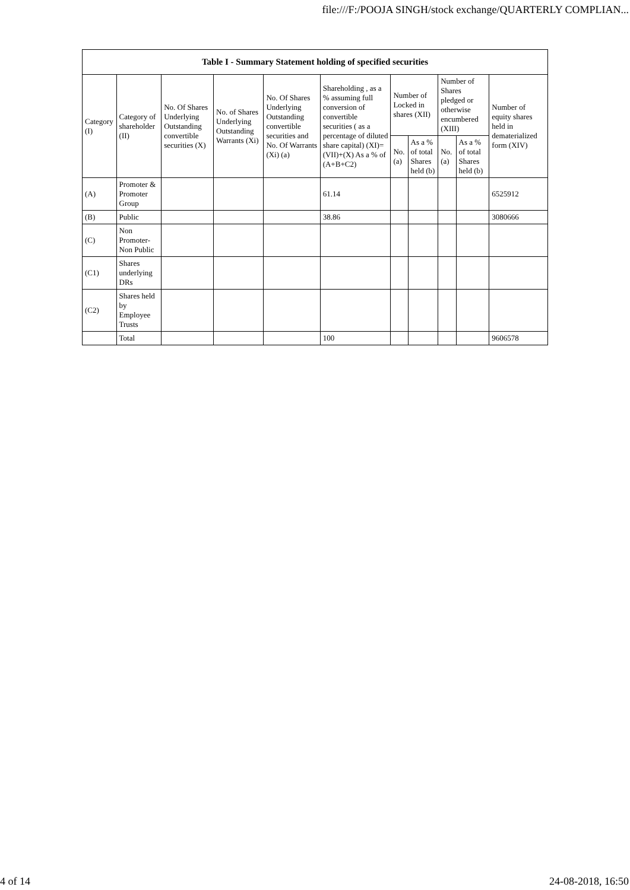file:///F:/POOJA SINGH/stock exchange/QUARTERLY COMPLIAN...
| Table I - Summary Statement holding of specified securities | | | | | | | | | | |
| --- | --- | --- | --- | --- | --- | --- | --- | --- | --- | --- |
| Category (I) | Category of shareholder (II) | No. Of Shares Underlying Outstanding convertible securities (X) | No. of Shares Underlying Outstanding Warrants (Xi) | No. Of Shares Underlying Outstanding convertible securities and No. Of Warrants (Xi) (a) | Shareholding , as a % assuming full conversion of convertible securities ( as a percentage of diluted share capital) (XI)= (VII)+(X) As a % of (A+B+C2) | Number of Locked in shares (XII) | | Number of Shares pledged or otherwise encumbered (XIII) | | Number of equity shares held in dematerialized form (XIV) |
| | | | | | | No. (a) | As a % of total Shares held (b) | No. (a) | As a % of total Shares held (b) | |
| (A) | Promoter & Promoter Group | | | | 61.14 | | | | | 6525912 |
| (B) | Public | | | | 38.86 | | | | | 3080666 |
| (C) | Non Promoter- Non Public | | | | | | | | | |
| (C1) | Shares underlying DRs | | | | | | | | | |
| (C2) | Shares held by Employee Trusts | | | | | | | | | |
| | Total | | | | 100 | | | | | 9606578 |
4 of 14 24-08-2018, 16:50